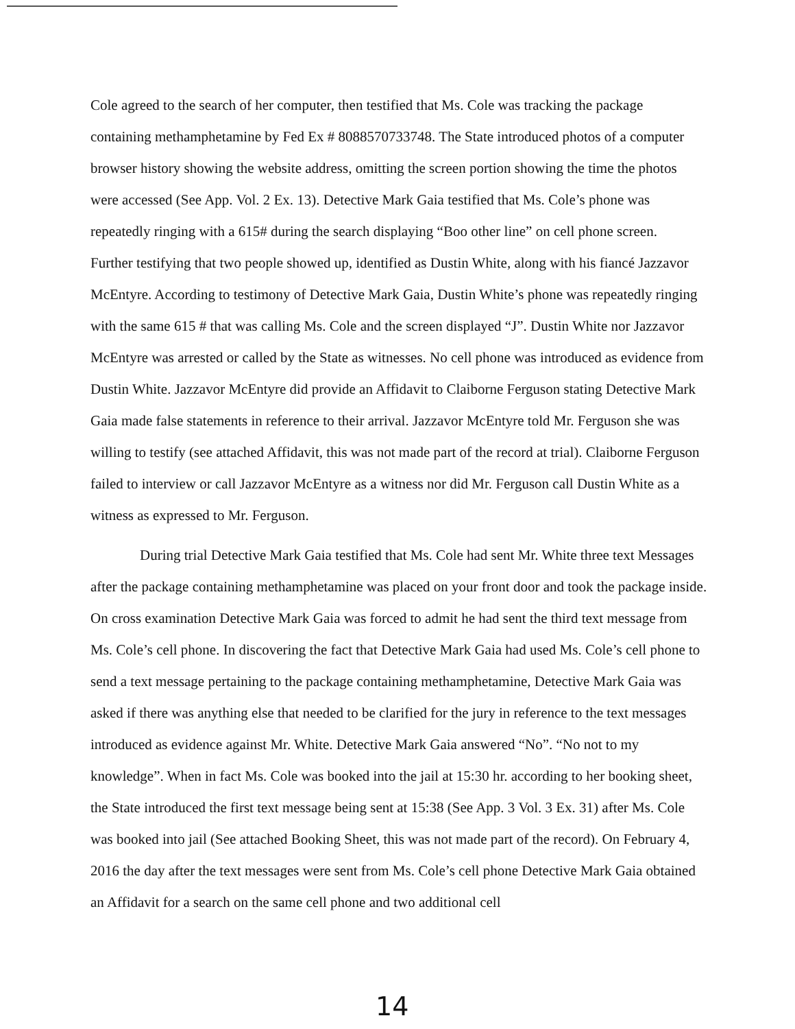Cole agreed to the search of her computer, then testified that Ms. Cole was tracking the package containing methamphetamine by Fed Ex # 8088570733748. The State introduced photos of a computer browser history showing the website address, omitting the screen portion showing the time the photos were accessed (See App. Vol. 2 Ex. 13). Detective Mark Gaia testified that Ms. Cole’s phone was repeatedly ringing with a 615# during the search displaying “Boo other line” on cell phone screen.
Further testifying that two people showed up, identified as Dustin White, along with his fiancé Jazzavor McEntyre. According to testimony of Detective Mark Gaia, Dustin White’s phone was repeatedly ringing with the same 615 # that was calling Ms. Cole and the screen displayed “J”. Dustin White nor Jazzavor McEntyre was arrested or called by the State as witnesses. No cell phone was introduced as evidence from Dustin White. Jazzavor McEntyre did provide an Affidavit to Claiborne Ferguson stating Detective Mark Gaia made false statements in reference to their arrival. Jazzavor McEntyre told Mr. Ferguson she was willing to testify (see attached Affidavit, this was not made part of the record at trial). Claiborne Ferguson failed to interview or call Jazzavor McEntyre as a witness nor did Mr. Ferguson call Dustin White as a witness as expressed to Mr. Ferguson.
During trial Detective Mark Gaia testified that Ms. Cole had sent Mr. White three text Messages after the package containing methamphetamine was placed on your front door and took the package inside. On cross examination Detective Mark Gaia was forced to admit he had sent the third text message from Ms. Cole’s cell phone. In discovering the fact that Detective Mark Gaia had used Ms. Cole’s cell phone to send a text message pertaining to the package containing methamphetamine, Detective Mark Gaia was asked if there was anything else that needed to be clarified for the jury in reference to the text messages introduced as evidence against Mr. White. Detective Mark Gaia answered “No”. “No not to my knowledge”. When in fact Ms. Cole was booked into the jail at 15:30 hr. according to her booking sheet, the State introduced the first text message being sent at 15:38 (See App. 3 Vol. 3 Ex. 31) after Ms. Cole was booked into jail (See attached Booking Sheet, this was not made part of the record). On February 4, 2016 the day after the text messages were sent from Ms. Cole’s cell phone Detective Mark Gaia obtained an Affidavit for a search on the same cell phone and two additional cell
14